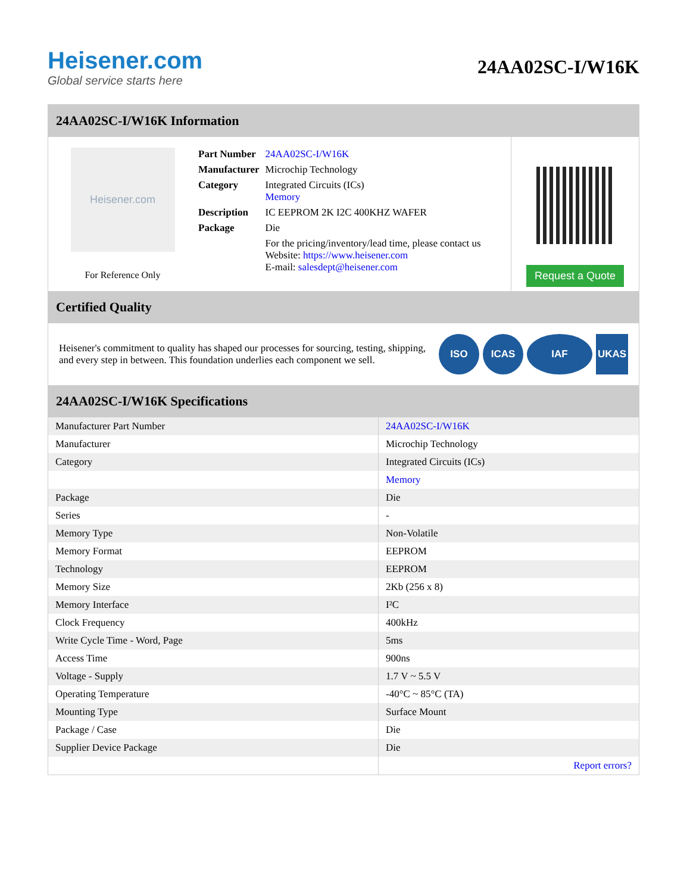Heisener.com
Global service starts here
24AA02SC-I/W16K
24AA02SC-I/W16K Information
Heisener.com
For Reference Only
| Part Number | 24AA02SC-I/W16K |
| Manufacturer | Microchip Technology |
| Category | Integrated Circuits (ICs) Memory |
| Description | IC EEPROM 2K I2C 400KHZ WAFER |
| Package | Die |
| | For the pricing/inventory/lead time, please contact us Website: https://www.heisener.com E-mail: salesdept@heisener.com |
Request a Quote
Certified Quality
Heisener's commitment to quality has shaped our processes for sourcing, testing, shipping, and every step in between. This foundation underlies each component we sell.
ISO ICAS IAF UKAS
24AA02SC-I/W16K Specifications
| Manufacturer Part Number | 24AA02SC-I/W16K |
| Manufacturer | Microchip Technology |
| Category | Integrated Circuits (ICs) |
| | Memory |
| Package | Die |
| Series | - |
| Memory Type | Non-Volatile |
| Memory Format | EEPROM |
| Technology | EEPROM |
| Memory Size | 2Kb (256 x 8) |
| Memory Interface | I²C |
| Clock Frequency | 400kHz |
| Write Cycle Time - Word, Page | 5ms |
| Access Time | 900ns |
| Voltage - Supply | 1.7 V ~ 5.5 V |
| Operating Temperature | -40°C ~ 85°C (TA) |
| Mounting Type | Surface Mount |
| Package / Case | Die |
| Supplier Device Package | Die |
| | Report errors? |